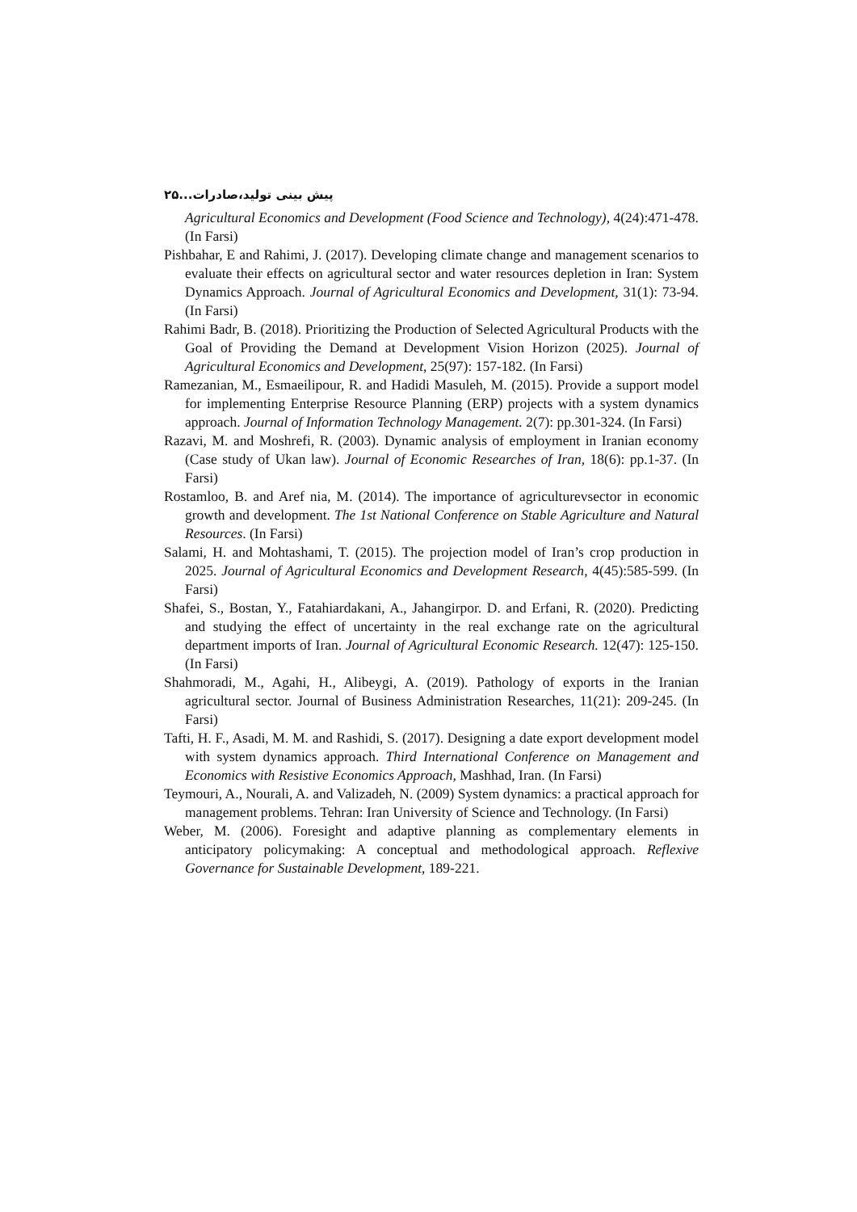پیش بینی تولید،صادرات...۲۵
Agricultural Economics and Development (Food Science and Technology), 4(24):471-478. (In Farsi)
Pishbahar, E and Rahimi, J. (2017). Developing climate change and management scenarios to evaluate their effects on agricultural sector and water resources depletion in Iran: System Dynamics Approach. Journal of Agricultural Economics and Development, 31(1): 73-94. (In Farsi)
Rahimi Badr, B. (2018). Prioritizing the Production of Selected Agricultural Products with the Goal of Providing the Demand at Development Vision Horizon (2025). Journal of Agricultural Economics and Development, 25(97): 157-182. (In Farsi)
Ramezanian, M., Esmaeilipour, R. and Hadidi Masuleh, M. (2015). Provide a support model for implementing Enterprise Resource Planning (ERP) projects with a system dynamics approach. Journal of Information Technology Management. 2(7): pp.301-324. (In Farsi)
Razavi, M. and Moshrefi, R. (2003). Dynamic analysis of employment in Iranian economy (Case study of Ukan law). Journal of Economic Researches of Iran, 18(6): pp.1-37. (In Farsi)
Rostamloo, B. and Aref nia, M. (2014). The importance of agriculturevsector in economic growth and development. The 1st National Conference on Stable Agriculture and Natural Resources. (In Farsi)
Salami, H. and Mohtashami, T. (2015). The projection model of Iran’s crop production in 2025. Journal of Agricultural Economics and Development Research, 4(45):585-599. (In Farsi)
Shafei, S., Bostan, Y., Fatahiardakani, A., Jahangirpor. D. and Erfani, R. (2020). Predicting and studying the effect of uncertainty in the real exchange rate on the agricultural department imports of Iran. Journal of Agricultural Economic Research. 12(47): 125-150. (In Farsi)
Shahmoradi, M., Agahi, H., Alibeygi, A. (2019). Pathology of exports in the Iranian agricultural sector. Journal of Business Administration Researches, 11(21): 209-245. (In Farsi)
Tafti, H. F., Asadi, M. M. and Rashidi, S. (2017). Designing a date export development model with system dynamics approach. Third International Conference on Management and Economics with Resistive Economics Approach, Mashhad, Iran. (In Farsi)
Teymouri, A., Nourali, A. and Valizadeh, N. (2009) System dynamics: a practical approach for management problems. Tehran: Iran University of Science and Technology. (In Farsi)
Weber, M. (2006). Foresight and adaptive planning as complementary elements in anticipatory policymaking: A conceptual and methodological approach. Reflexive Governance for Sustainable Development, 189-221.